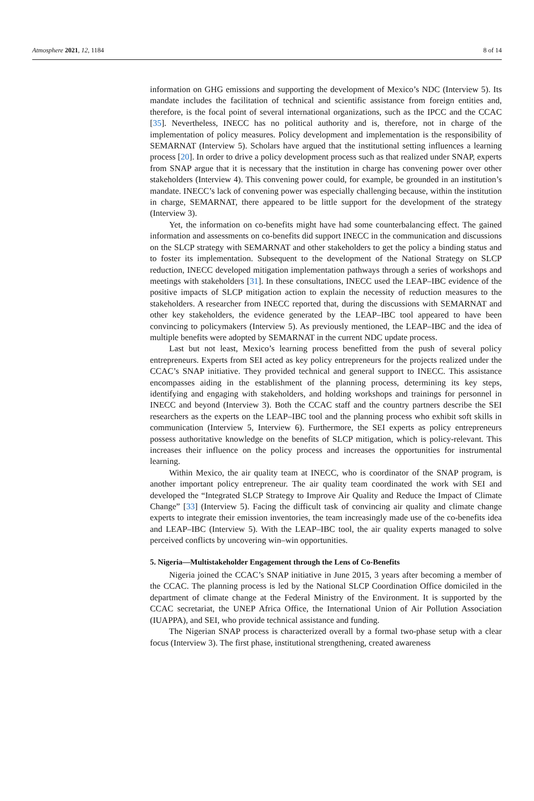Atmosphere 2021, 12, 1184 8 of 14
information on GHG emissions and supporting the development of Mexico’s NDC (Interview 5). Its mandate includes the facilitation of technical and scientific assistance from foreign entities and, therefore, is the focal point of several international organizations, such as the IPCC and the CCAC [35]. Nevertheless, INECC has no political authority and is, therefore, not in charge of the implementation of policy measures. Policy development and implementation is the responsibility of SEMARNAT (Interview 5). Scholars have argued that the institutional setting influences a learning process [20]. In order to drive a policy development process such as that realized under SNAP, experts from SNAP argue that it is necessary that the institution in charge has convening power over other stakeholders (Interview 4). This convening power could, for example, be grounded in an institution’s mandate. INECC’s lack of convening power was especially challenging because, within the institution in charge, SEMARNAT, there appeared to be little support for the development of the strategy (Interview 3).
Yet, the information on co-benefits might have had some counterbalancing effect. The gained information and assessments on co-benefits did support INECC in the communication and discussions on the SLCP strategy with SEMARNAT and other stakeholders to get the policy a binding status and to foster its implementation. Subsequent to the development of the National Strategy on SLCP reduction, INECC developed mitigation implementation pathways through a series of workshops and meetings with stakeholders [31]. In these consultations, INECC used the LEAP–IBC evidence of the positive impacts of SLCP mitigation action to explain the necessity of reduction measures to the stakeholders. A researcher from INECC reported that, during the discussions with SEMARNAT and other key stakeholders, the evidence generated by the LEAP–IBC tool appeared to have been convincing to policymakers (Interview 5). As previously mentioned, the LEAP–IBC and the idea of multiple benefits were adopted by SEMARNAT in the current NDC update process.
Last but not least, Mexico’s learning process benefitted from the push of several policy entrepreneurs. Experts from SEI acted as key policy entrepreneurs for the projects realized under the CCAC’s SNAP initiative. They provided technical and general support to INECC. This assistance encompasses aiding in the establishment of the planning process, determining its key steps, identifying and engaging with stakeholders, and holding workshops and trainings for personnel in INECC and beyond (Interview 3). Both the CCAC staff and the country partners describe the SEI researchers as the experts on the LEAP–IBC tool and the planning process who exhibit soft skills in communication (Interview 5, Interview 6). Furthermore, the SEI experts as policy entrepreneurs possess authoritative knowledge on the benefits of SLCP mitigation, which is policy-relevant. This increases their influence on the policy process and increases the opportunities for instrumental learning.
Within Mexico, the air quality team at INECC, who is coordinator of the SNAP program, is another important policy entrepreneur. The air quality team coordinated the work with SEI and developed the “Integrated SLCP Strategy to Improve Air Quality and Reduce the Impact of Climate Change” [33] (Interview 5). Facing the difficult task of convincing air quality and climate change experts to integrate their emission inventories, the team increasingly made use of the co-benefits idea and LEAP–IBC (Interview 5). With the LEAP–IBC tool, the air quality experts managed to solve perceived conflicts by uncovering win–win opportunities.
5. Nigeria—Multistakeholder Engagement through the Lens of Co-Benefits
Nigeria joined the CCAC’s SNAP initiative in June 2015, 3 years after becoming a member of the CCAC. The planning process is led by the National SLCP Coordination Office domiciled in the department of climate change at the Federal Ministry of the Environment. It is supported by the CCAC secretariat, the UNEP Africa Office, the International Union of Air Pollution Association (IUAPPA), and SEI, who provide technical assistance and funding.
The Nigerian SNAP process is characterized overall by a formal two-phase setup with a clear focus (Interview 3). The first phase, institutional strengthening, created awareness